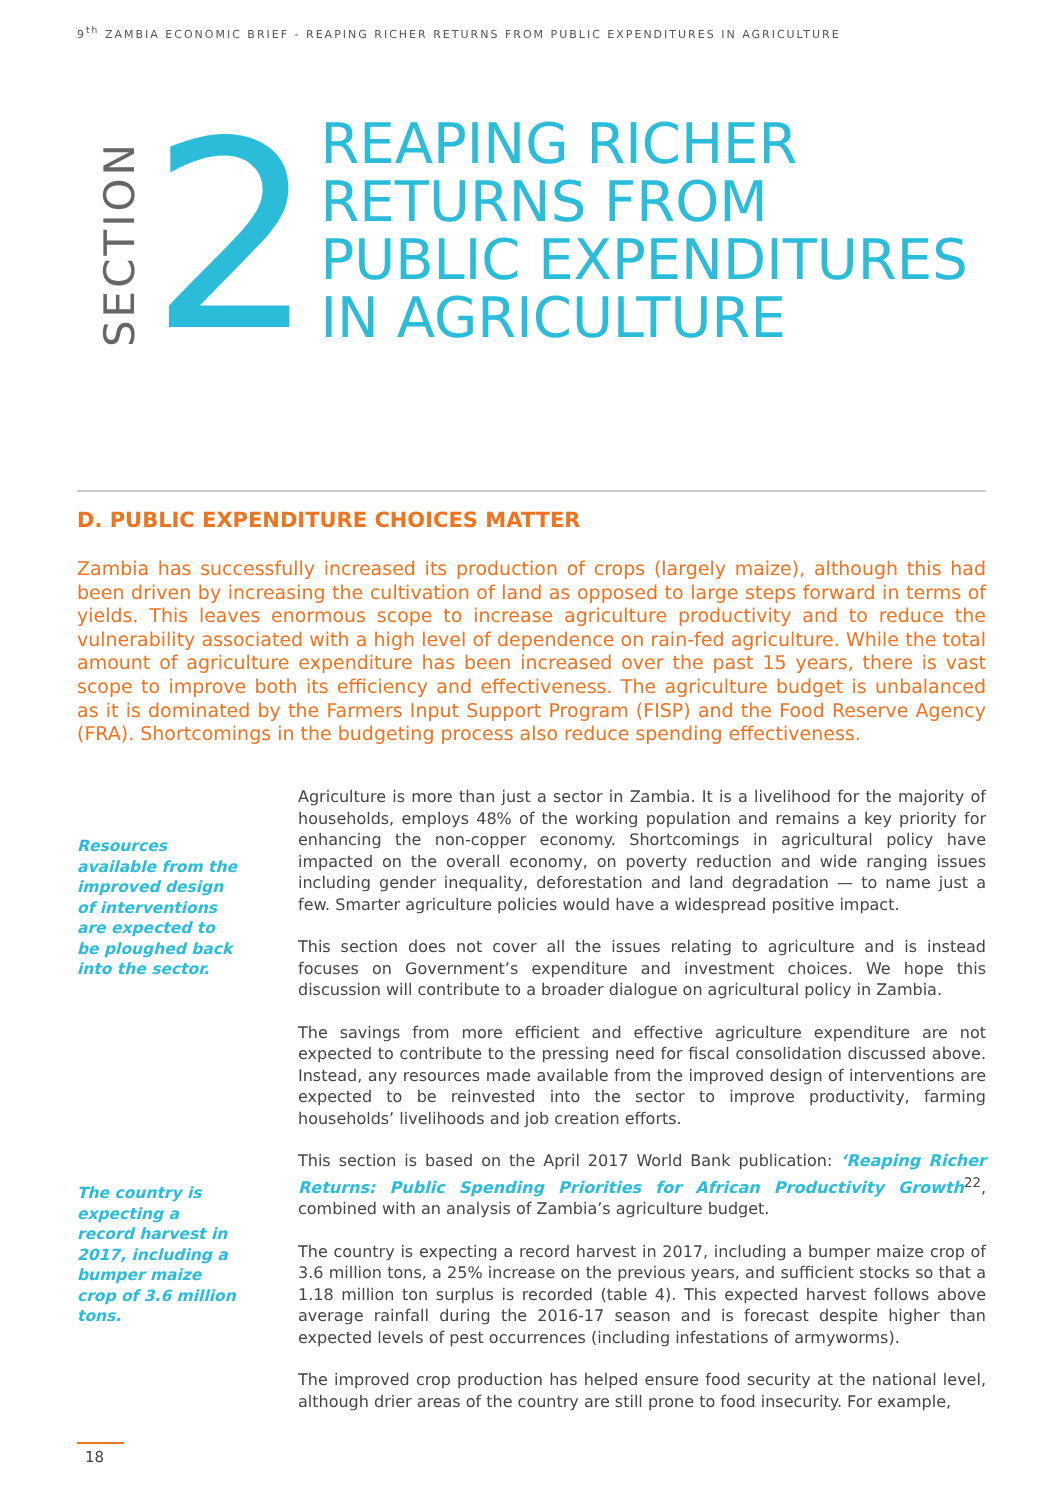9<sup>th</sup> ZAMBIA ECONOMIC BRIEF - REAPING RICHER RETURNS FROM PUBLIC EXPENDITURES IN AGRICULTURE
SECTION
2
REAPING RICHER
RETURNS FROM
PUBLIC EXPENDITURES
IN AGRICULTURE
D. PUBLIC EXPENDITURE CHOICES MATTER
Zambia has successfully increased its production of crops (largely maize), although this had been driven by increasing the cultivation of land as opposed to large steps forward in terms of yields. This leaves enormous scope to increase agriculture productivity and to reduce the vulnerability associated with a high level of dependence on rain-fed agriculture. While the total amount of agriculture expenditure has been increased over the past 15 years, there is vast scope to improve both its efficiency and effectiveness. The agriculture budget is unbalanced as it is dominated by the Farmers Input Support Program (FISP) and the Food Reserve Agency (FRA). Shortcomings in the budgeting process also reduce spending effectiveness.
Resources available from the improved design of interventions are expected to be ploughed back into the sector.
The country is expecting a record harvest in 2017, including a bumper maize crop of 3.6 million tons.
Agriculture is more than just a sector in Zambia. It is a livelihood for the majority of households, employs 48% of the working population and remains a key priority for enhancing the non-copper economy. Shortcomings in agricultural policy have impacted on the overall economy, on poverty reduction and wide ranging issues including gender inequality, deforestation and land degradation — to name just a few. Smarter agriculture policies would have a widespread positive impact.
This section does not cover all the issues relating to agriculture and is instead focuses on Government’s expenditure and investment choices. We hope this discussion will contribute to a broader dialogue on agricultural policy in Zambia.
The savings from more efficient and effective agriculture expenditure are not expected to contribute to the pressing need for fiscal consolidation discussed above. Instead, any resources made available from the improved design of interventions are expected to be reinvested into the sector to improve productivity, farming households’ livelihoods and job creation efforts.
This section is based on the April 2017 World Bank publication: ‘Reaping Richer Returns: Public Spending Priorities for African Productivity Growth<sup>22</sup>, combined with an analysis of Zambia’s agriculture budget.
The country is expecting a record harvest in 2017, including a bumper maize crop of 3.6 million tons, a 25% increase on the previous years, and sufficient stocks so that a 1.18 million ton surplus is recorded (table 4). This expected harvest follows above average rainfall during the 2016-17 season and is forecast despite higher than expected levels of pest occurrences (including infestations of armyworms).
The improved crop production has helped ensure food security at the national level, although drier areas of the country are still prone to food insecurity. For example,
18